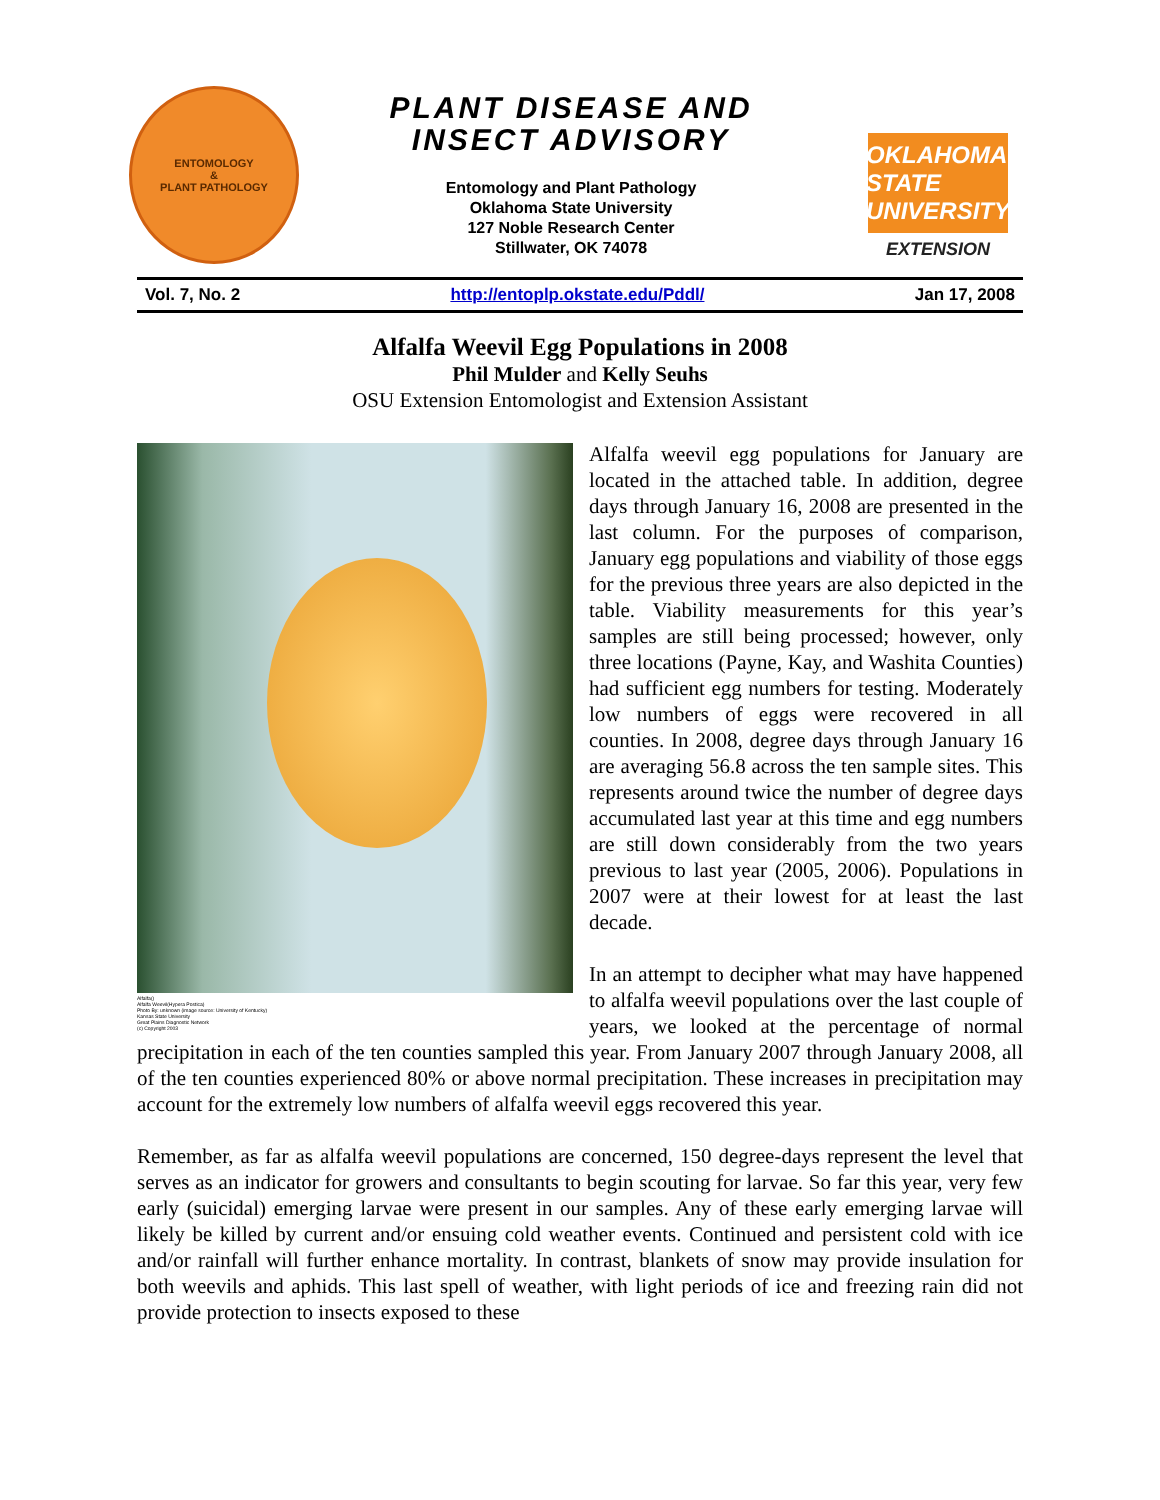ENTOMOLOGY
&
PLANT PATHOLOGY
PLANT DISEASE AND
INSECT ADVISORY
Entomology and Plant Pathology
Oklahoma State University
127 Noble Research Center
Stillwater, OK 74078
OKLAHOMA STATE UNIVERSITY
EXTENSION
Vol. 7, No. 2 http://entoplp.okstate.edu/Pddl/ Jan 17, 2008
Alfalfa Weevil Egg Populations in 2008
Phil Mulder and Kelly Seuhs
OSU Extension Entomologist and Extension Assistant
Alfalfa()
Alfalfa Weevil(Hypera Postica)
Photo By: unknown (image source: University of Kentucky)
Kansas State University
Great Plains Diagnostic Network
(c) Copyright 2003
Alfalfa weevil egg populations for January are located in the attached table. In addition, degree days through January 16, 2008 are presented in the last column. For the purposes of comparison, January egg populations and viability of those eggs for the previous three years are also depicted in the table. Viability measurements for this year’s samples are still being processed; however, only three locations (Payne, Kay, and Washita Counties) had sufficient egg numbers for testing. Moderately low numbers of eggs were recovered in all counties. In 2008, degree days through January 16 are averaging 56.8 across the ten sample sites. This represents around twice the number of degree days accumulated last year at this time and egg numbers are still down considerably from the two years previous to last year (2005, 2006). Populations in 2007 were at their lowest for at least the last decade.
In an attempt to decipher what may have happened to alfalfa weevil populations over the last couple of years, we looked at the percentage of normal precipitation in each of the ten counties sampled this year. From January 2007 through January 2008, all of the ten counties experienced 80% or above normal precipitation. These increases in precipitation may account for the extremely low numbers of alfalfa weevil eggs recovered this year.
Remember, as far as alfalfa weevil populations are concerned, 150 degree-days represent the level that serves as an indicator for growers and consultants to begin scouting for larvae. So far this year, very few early (suicidal) emerging larvae were present in our samples. Any of these early emerging larvae will likely be killed by current and/or ensuing cold weather events. Continued and persistent cold with ice and/or rainfall will further enhance mortality. In contrast, blankets of snow may provide insulation for both weevils and aphids. This last spell of weather, with light periods of ice and freezing rain did not provide protection to insects exposed to these